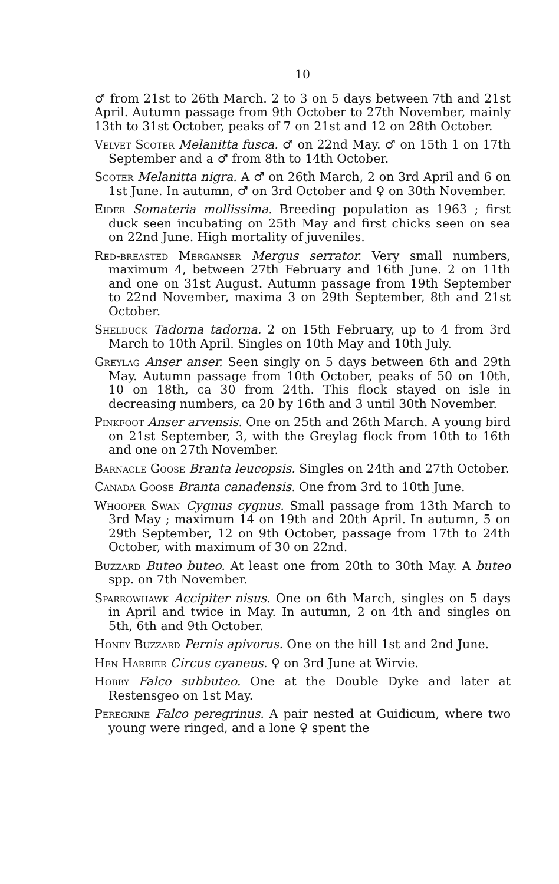10
♂ from 21st to 26th March. 2 to 3 on 5 days between 7th and 21st April. Autumn passage from 9th October to 27th November, mainly 13th to 31st October, peaks of 7 on 21st and 12 on 28th October.
Velvet Scoter Melanitta fusca. ♂ on 22nd May. ♂ on 15th 1 on 17th September and a ♂ from 8th to 14th October.
Scoter Melanitta nigra. A ♂ on 26th March, 2 on 3rd April and 6 on 1st June. In autumn, ♂ on 3rd October and ♀ on 30th November.
Eider Somateria mollissima. Breeding population as 1963 ; first duck seen incubating on 25th May and first chicks seen on sea on 22nd June. High mortality of juveniles.
Red-breasted Merganser Mergus serrator. Very small numbers, maximum 4, between 27th February and 16th June. 2 on 11th and one on 31st August. Autumn passage from 19th September to 22nd November, maxima 3 on 29th September, 8th and 21st October.
Shelduck Tadorna tadorna. 2 on 15th February, up to 4 from 3rd March to 10th April. Singles on 10th May and 10th July.
Greylag Anser anser. Seen singly on 5 days between 6th and 29th May. Autumn passage from 10th October, peaks of 50 on 10th, 10 on 18th, ca 30 from 24th. This flock stayed on isle in decreasing numbers, ca 20 by 16th and 3 until 30th November.
Pinkfoot Anser arvensis. One on 25th and 26th March. A young bird on 21st September, 3, with the Greylag flock from 10th to 16th and one on 27th November.
Barnacle Goose Branta leucopsis. Singles on 24th and 27th October.
Canada Goose Branta canadensis. One from 3rd to 10th June.
Whooper Swan Cygnus cygnus. Small passage from 13th March to 3rd May ; maximum 14 on 19th and 20th April. In autumn, 5 on 29th September, 12 on 9th October, passage from 17th to 24th October, with maximum of 30 on 22nd.
Buzzard Buteo buteo. At least one from 20th to 30th May. A buteo spp. on 7th November.
Sparrowhawk Accipiter nisus. One on 6th March, singles on 5 days in April and twice in May. In autumn, 2 on 4th and singles on 5th, 6th and 9th October.
Honey Buzzard Pernis apivorus. One on the hill 1st and 2nd June.
Hen Harrier Circus cyaneus. ♀ on 3rd June at Wirvie.
Hobby Falco subbuteo. One at the Double Dyke and later at Restensgeo on 1st May.
Peregrine Falco peregrinus. A pair nested at Guidicum, where two young were ringed, and a lone ♀ spent the